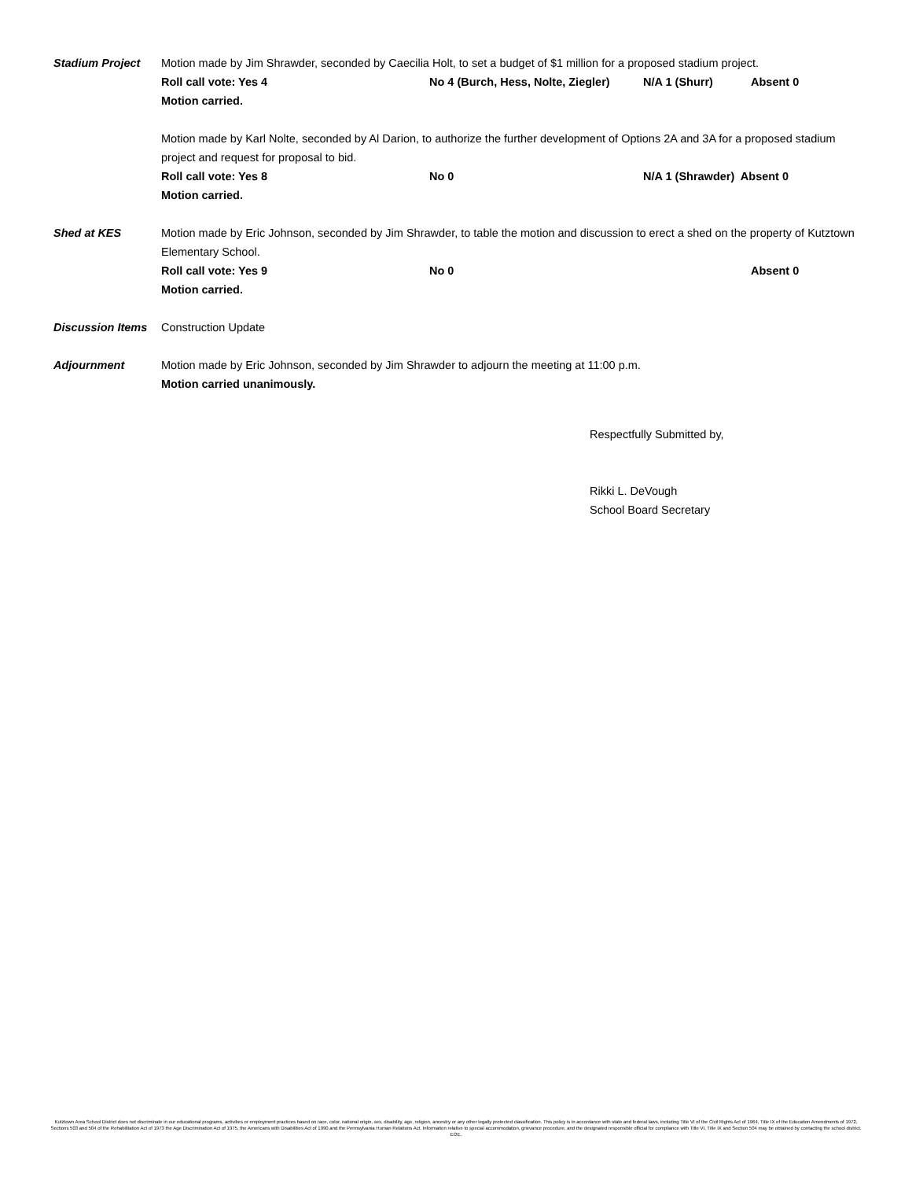Stadium Project Motion made by Jim Shrawder, seconded by Caecilia Holt, to set a budget of $1 million for a proposed stadium project.
Roll call vote: Yes 4 No 4 (Burch, Hess, Nolte, Ziegler) N/A 1 (Shurr) Absent 0
Motion carried.
Motion made by Karl Nolte, seconded by Al Darion, to authorize the further development of Options 2A and 3A for a proposed stadium project and request for proposal to bid.
Roll call vote: Yes 8 No 0 N/A 1 (Shrawder) Absent 0
Motion carried.
Shed at KES Motion made by Eric Johnson, seconded by Jim Shrawder, to table the motion and discussion to erect a shed on the property of Kutztown Elementary School.
Roll call vote: Yes 9 No 0 Absent 0
Motion carried.
Discussion Items
Construction Update
Adjournment Motion made by Eric Johnson, seconded by Jim Shrawder to adjourn the meeting at 11:00 p.m.
Motion carried unanimously.
Respectfully Submitted by,
Rikki L. DeVough
School Board Secretary
Kutztown Area School District does not discriminate in our educational programs, activities or employment practices based on race, color, national origin, sex, disability, age, religion, ancestry or any other legally protected classification. This policy is in accordance with state and federal laws, including Title VI of the Civil Rights Act of 1964, Title IX of the Education Amendments of 1972, Sections 503 and 504 of the Rehabilitation Act of 1973 the Age Discrimination Act of 1975, the Americans with Disabilities Act of 1990 and the Pennsylvania Human Relations Act. Information relative to special accommodation, grievance procedure, and the designated responsible official for compliance with Title VI, Title IX and Section 504 may be obtained by contacting the school district. EOE.